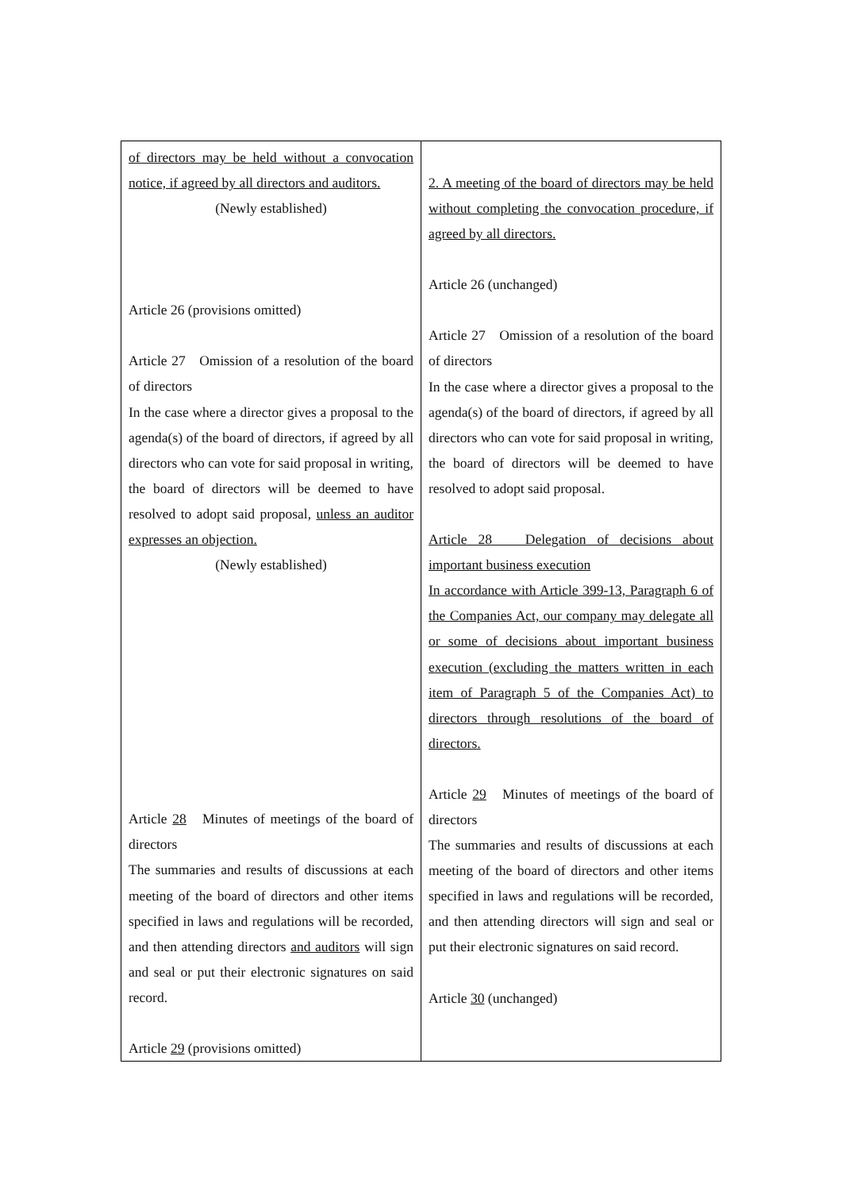| of directors may be held without a convocation notice, if agreed by all directors and auditors. (Newly established) Article 26 (provisions omitted) Article 27 Omission of a resolution of the board of directors In the case where a director gives a proposal to the agenda(s) of the board of directors, if agreed by all directors who can vote for said proposal in writing, the board of directors will be deemed to have resolved to adopt said proposal, unless an auditor expresses an objection. (Newly established) Article 28 Minutes of meetings of the board of directors The summaries and results of discussions at each meeting of the board of directors and other items specified in laws and regulations will be recorded, and then attending directors and auditors will sign and seal or put their electronic signatures on said record. Article 29 (provisions omitted) | 2. A meeting of the board of directors may be held without completing the convocation procedure, if agreed by all directors. Article 26 (unchanged) Article 27 Omission of a resolution of the board of directors In the case where a director gives a proposal to the agenda(s) of the board of directors, if agreed by all directors who can vote for said proposal in writing, the board of directors will be deemed to have resolved to adopt said proposal. Article 28 Delegation of decisions about important business execution In accordance with Article 399-13, Paragraph 6 of the Companies Act, our company may delegate all or some of decisions about important business execution (excluding the matters written in each item of Paragraph 5 of the Companies Act) to directors through resolutions of the board of directors. Article 29 Minutes of meetings of the board of directors The summaries and results of discussions at each meeting of the board of directors and other items specified in laws and regulations will be recorded, and then attending directors will sign and seal or put their electronic signatures on said record. Article 30 (unchanged) |